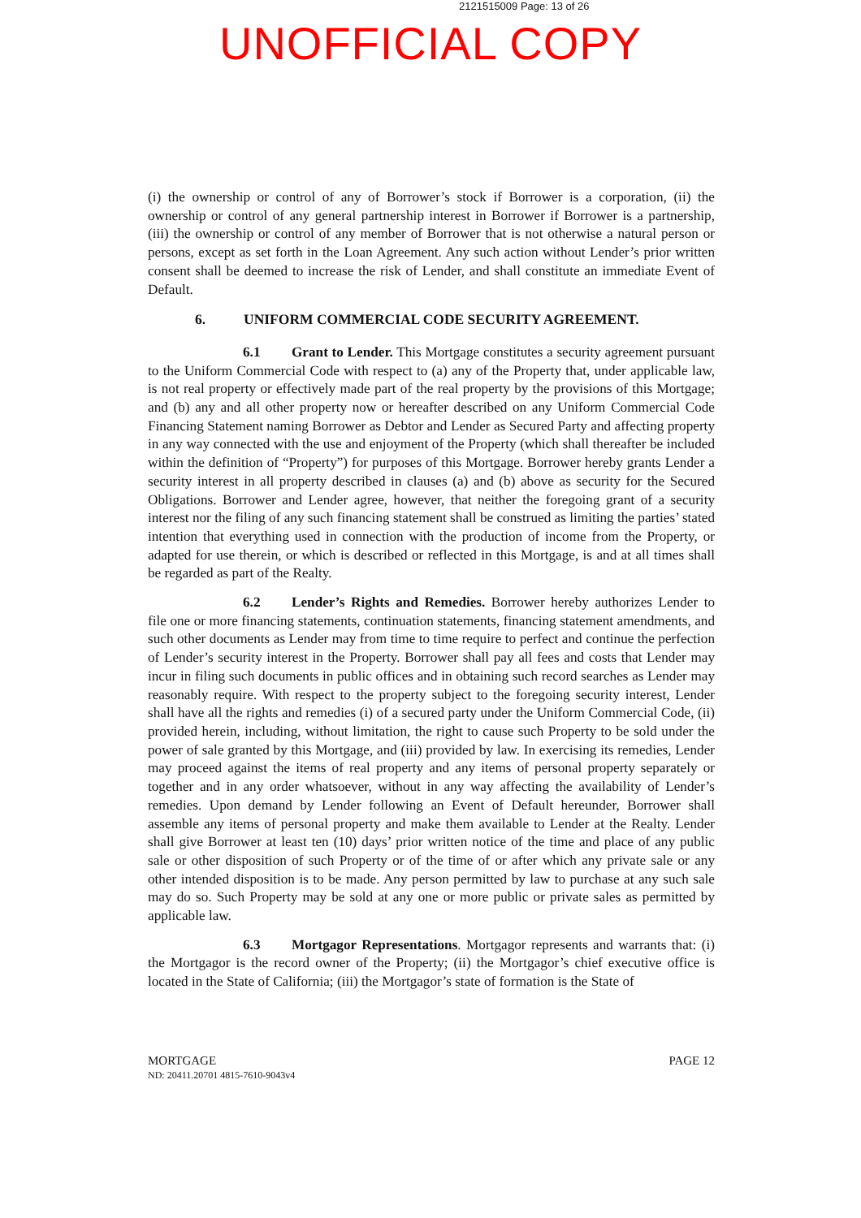2121515009 Page: 13 of 26
UNOFFICIAL COPY
(i) the ownership or control of any of Borrower’s stock if Borrower is a corporation, (ii) the ownership or control of any general partnership interest in Borrower if Borrower is a partnership, (iii) the ownership or control of any member of Borrower that is not otherwise a natural person or persons, except as set forth in the Loan Agreement. Any such action without Lender’s prior written consent shall be deemed to increase the risk of Lender, and shall constitute an immediate Event of Default.
6. UNIFORM COMMERCIAL CODE SECURITY AGREEMENT.
6.1 Grant to Lender. This Mortgage constitutes a security agreement pursuant to the Uniform Commercial Code with respect to (a) any of the Property that, under applicable law, is not real property or effectively made part of the real property by the provisions of this Mortgage; and (b) any and all other property now or hereafter described on any Uniform Commercial Code Financing Statement naming Borrower as Debtor and Lender as Secured Party and affecting property in any way connected with the use and enjoyment of the Property (which shall thereafter be included within the definition of “Property”) for purposes of this Mortgage. Borrower hereby grants Lender a security interest in all property described in clauses (a) and (b) above as security for the Secured Obligations. Borrower and Lender agree, however, that neither the foregoing grant of a security interest nor the filing of any such financing statement shall be construed as limiting the parties’ stated intention that everything used in connection with the production of income from the Property, or adapted for use therein, or which is described or reflected in this Mortgage, is and at all times shall be regarded as part of the Realty.
6.2 Lender’s Rights and Remedies. Borrower hereby authorizes Lender to file one or more financing statements, continuation statements, financing statement amendments, and such other documents as Lender may from time to time require to perfect and continue the perfection of Lender’s security interest in the Property. Borrower shall pay all fees and costs that Lender may incur in filing such documents in public offices and in obtaining such record searches as Lender may reasonably require. With respect to the property subject to the foregoing security interest, Lender shall have all the rights and remedies (i) of a secured party under the Uniform Commercial Code, (ii) provided herein, including, without limitation, the right to cause such Property to be sold under the power of sale granted by this Mortgage, and (iii) provided by law. In exercising its remedies, Lender may proceed against the items of real property and any items of personal property separately or together and in any order whatsoever, without in any way affecting the availability of Lender’s remedies. Upon demand by Lender following an Event of Default hereunder, Borrower shall assemble any items of personal property and make them available to Lender at the Realty. Lender shall give Borrower at least ten (10) days’ prior written notice of the time and place of any public sale or other disposition of such Property or of the time of or after which any private sale or any other intended disposition is to be made. Any person permitted by law to purchase at any such sale may do so. Such Property may be sold at any one or more public or private sales as permitted by applicable law.
6.3 Mortgagor Representations. Mortgagor represents and warrants that: (i) the Mortgagor is the record owner of the Property; (ii) the Mortgagor’s chief executive office is located in the State of California; (iii) the Mortgagor’s state of formation is the State of
PAGE 12 MORTGAGE
ND: 20411.20701 4815-7610-9043v4